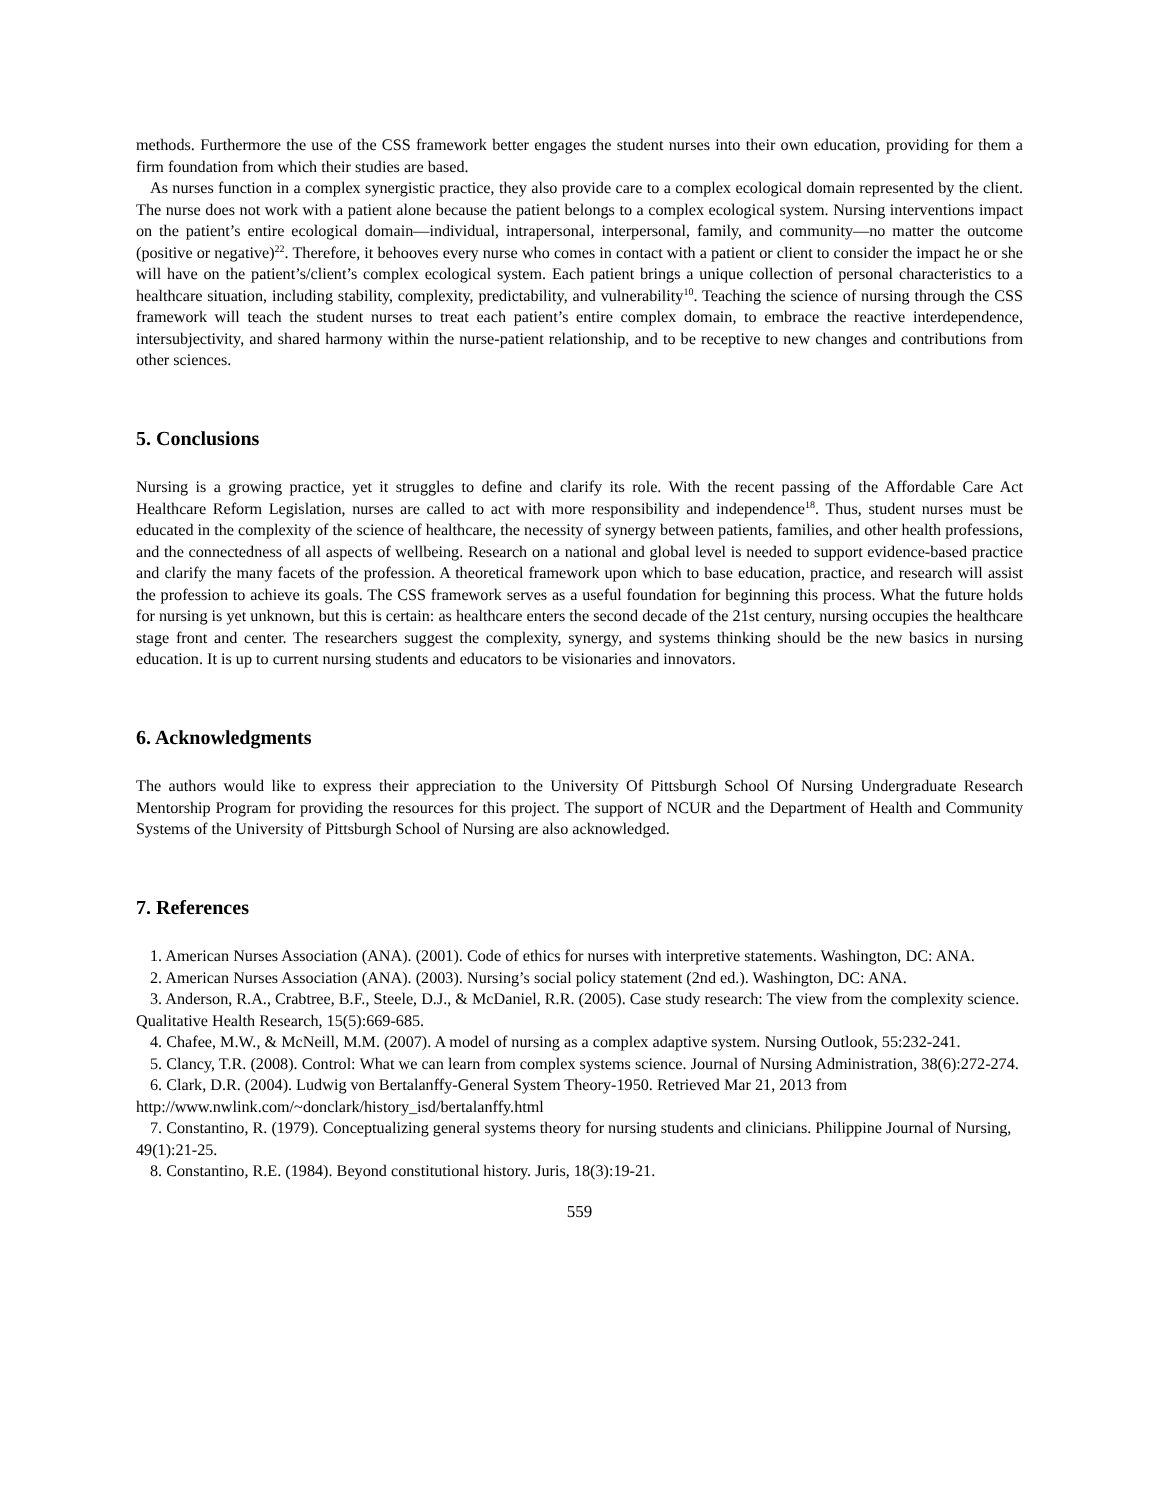methods. Furthermore the use of the CSS framework better engages the student nurses into their own education, providing for them a firm foundation from which their studies are based.
As nurses function in a complex synergistic practice, they also provide care to a complex ecological domain represented by the client. The nurse does not work with a patient alone because the patient belongs to a complex ecological system. Nursing interventions impact on the patient’s entire ecological domain—individual, intrapersonal, interpersonal, family, and community—no matter the outcome (positive or negative)<sup>22</sup>. Therefore, it behooves every nurse who comes in contact with a patient or client to consider the impact he or she will have on the patient’s/client’s complex ecological system. Each patient brings a unique collection of personal characteristics to a healthcare situation, including stability, complexity, predictability, and vulnerability<sup>10</sup>. Teaching the science of nursing through the CSS framework will teach the student nurses to treat each patient’s entire complex domain, to embrace the reactive interdependence, intersubjectivity, and shared harmony within the nurse-patient relationship, and to be receptive to new changes and contributions from other sciences.
5. Conclusions
Nursing is a growing practice, yet it struggles to define and clarify its role. With the recent passing of the Affordable Care Act Healthcare Reform Legislation, nurses are called to act with more responsibility and independence<sup>18</sup>. Thus, student nurses must be educated in the complexity of the science of healthcare, the necessity of synergy between patients, families, and other health professions, and the connectedness of all aspects of wellbeing. Research on a national and global level is needed to support evidence-based practice and clarify the many facets of the profession. A theoretical framework upon which to base education, practice, and research will assist the profession to achieve its goals. The CSS framework serves as a useful foundation for beginning this process. What the future holds for nursing is yet unknown, but this is certain: as healthcare enters the second decade of the 21st century, nursing occupies the healthcare stage front and center. The researchers suggest the complexity, synergy, and systems thinking should be the new basics in nursing education. It is up to current nursing students and educators to be visionaries and innovators.
6. Acknowledgments
The authors would like to express their appreciation to the University Of Pittsburgh School Of Nursing Undergraduate Research Mentorship Program for providing the resources for this project. The support of NCUR and the Department of Health and Community Systems of the University of Pittsburgh School of Nursing are also acknowledged.
7. References
1. American Nurses Association (ANA). (2001). Code of ethics for nurses with interpretive statements. Washington, DC: ANA.
2. American Nurses Association (ANA). (2003). Nursing’s social policy statement (2nd ed.). Washington, DC: ANA.
3. Anderson, R.A., Crabtree, B.F., Steele, D.J., & McDaniel, R.R. (2005). Case study research: The view from the complexity science. Qualitative Health Research, 15(5):669-685.
4. Chafee, M.W., & McNeill, M.M. (2007). A model of nursing as a complex adaptive system. Nursing Outlook, 55:232-241.
5. Clancy, T.R. (2008). Control: What we can learn from complex systems science. Journal of Nursing Administration, 38(6):272-274.
6. Clark, D.R. (2004). Ludwig von Bertalanffy-General System Theory-1950. Retrieved Mar 21, 2013 from http://www.nwlink.com/~donclark/history_isd/bertalanffy.html
7. Constantino, R. (1979). Conceptualizing general systems theory for nursing students and clinicians. Philippine Journal of Nursing, 49(1):21-25.
8. Constantino, R.E. (1984). Beyond constitutional history. Juris, 18(3):19-21.
559